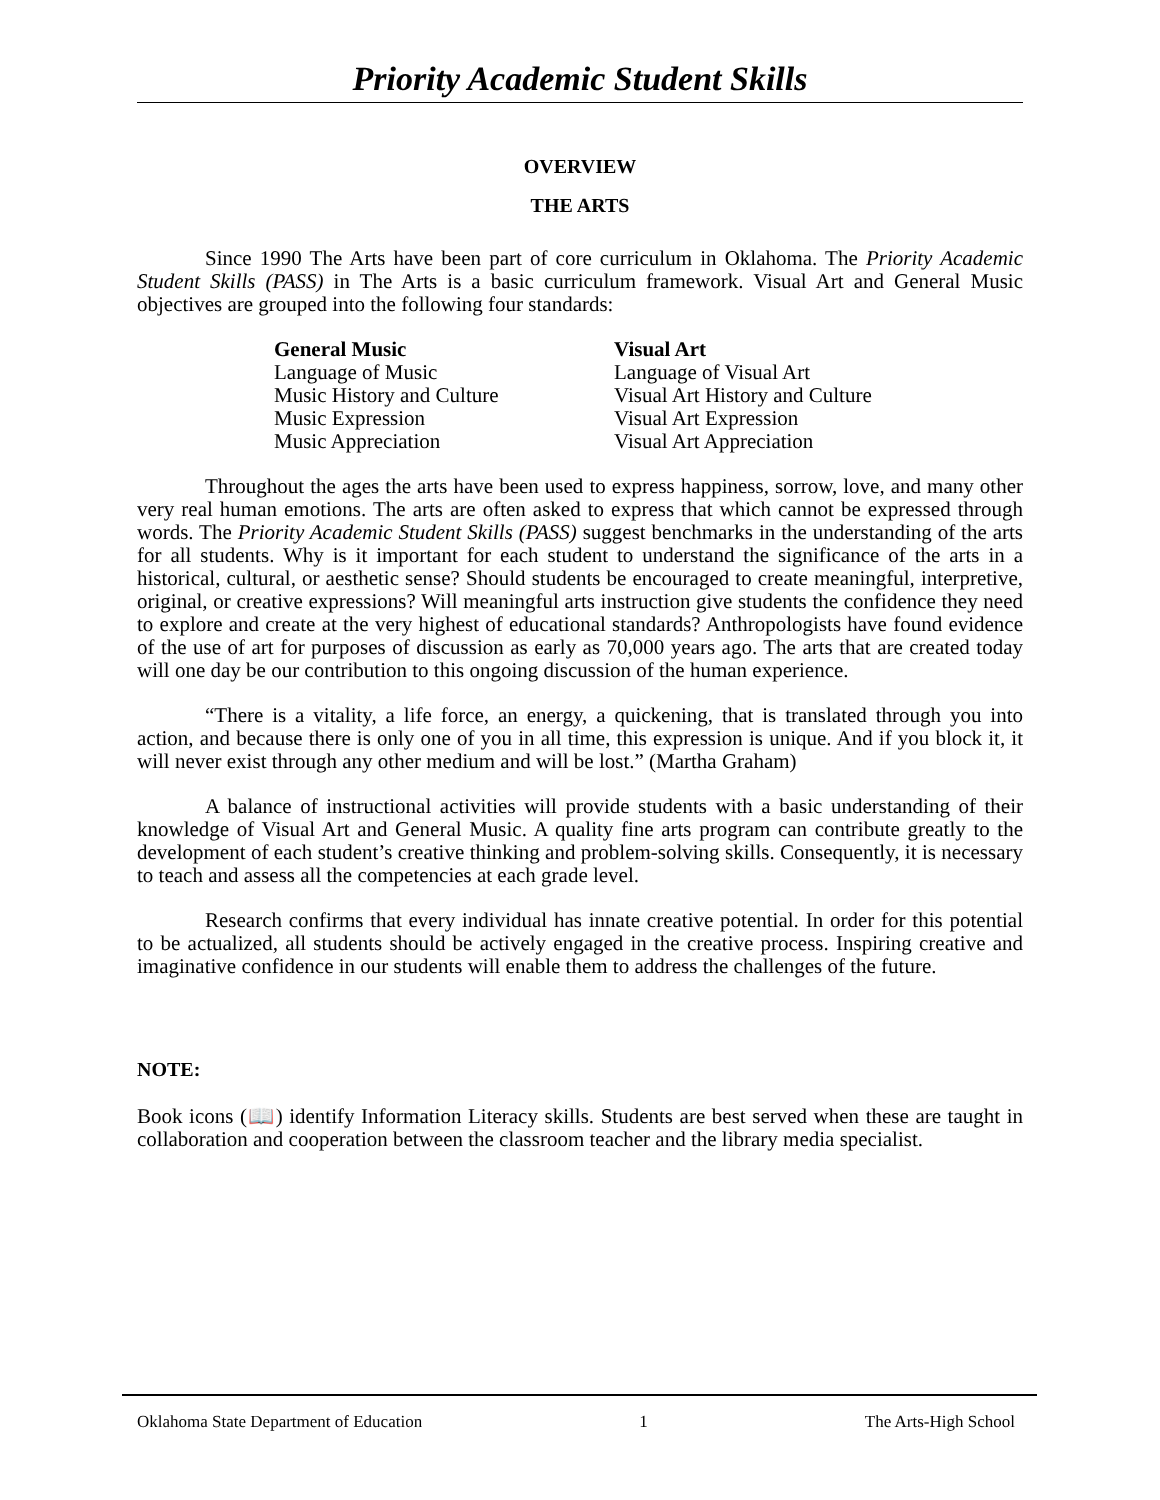Priority Academic Student Skills
OVERVIEW
THE ARTS
Since 1990 The Arts have been part of core curriculum in Oklahoma. The Priority Academic Student Skills (PASS) in The Arts is a basic curriculum framework. Visual Art and General Music objectives are grouped into the following four standards:
General Music
Language of Music
Music History and Culture
Music Expression
Music Appreciation
Visual Art
Language of Visual Art
Visual Art History and Culture
Visual Art Expression
Visual Art Appreciation
Throughout the ages the arts have been used to express happiness, sorrow, love, and many other very real human emotions. The arts are often asked to express that which cannot be expressed through words. The Priority Academic Student Skills (PASS) suggest benchmarks in the understanding of the arts for all students. Why is it important for each student to understand the significance of the arts in a historical, cultural, or aesthetic sense? Should students be encouraged to create meaningful, interpretive, original, or creative expressions? Will meaningful arts instruction give students the confidence they need to explore and create at the very highest of educational standards? Anthropologists have found evidence of the use of art for purposes of discussion as early as 70,000 years ago. The arts that are created today will one day be our contribution to this ongoing discussion of the human experience.
“There is a vitality, a life force, an energy, a quickening, that is translated through you into action, and because there is only one of you in all time, this expression is unique. And if you block it, it will never exist through any other medium and will be lost.” (Martha Graham)
A balance of instructional activities will provide students with a basic understanding of their knowledge of Visual Art and General Music. A quality fine arts program can contribute greatly to the development of each student’s creative thinking and problem-solving skills. Consequently, it is necessary to teach and assess all the competencies at each grade level.
Research confirms that every individual has innate creative potential. In order for this potential to be actualized, all students should be actively engaged in the creative process. Inspiring creative and imaginative confidence in our students will enable them to address the challenges of the future.
NOTE:
Book icons (📖) identify Information Literacy skills. Students are best served when these are taught in collaboration and cooperation between the classroom teacher and the library media specialist.
Oklahoma State Department of Education 1 The Arts-High School